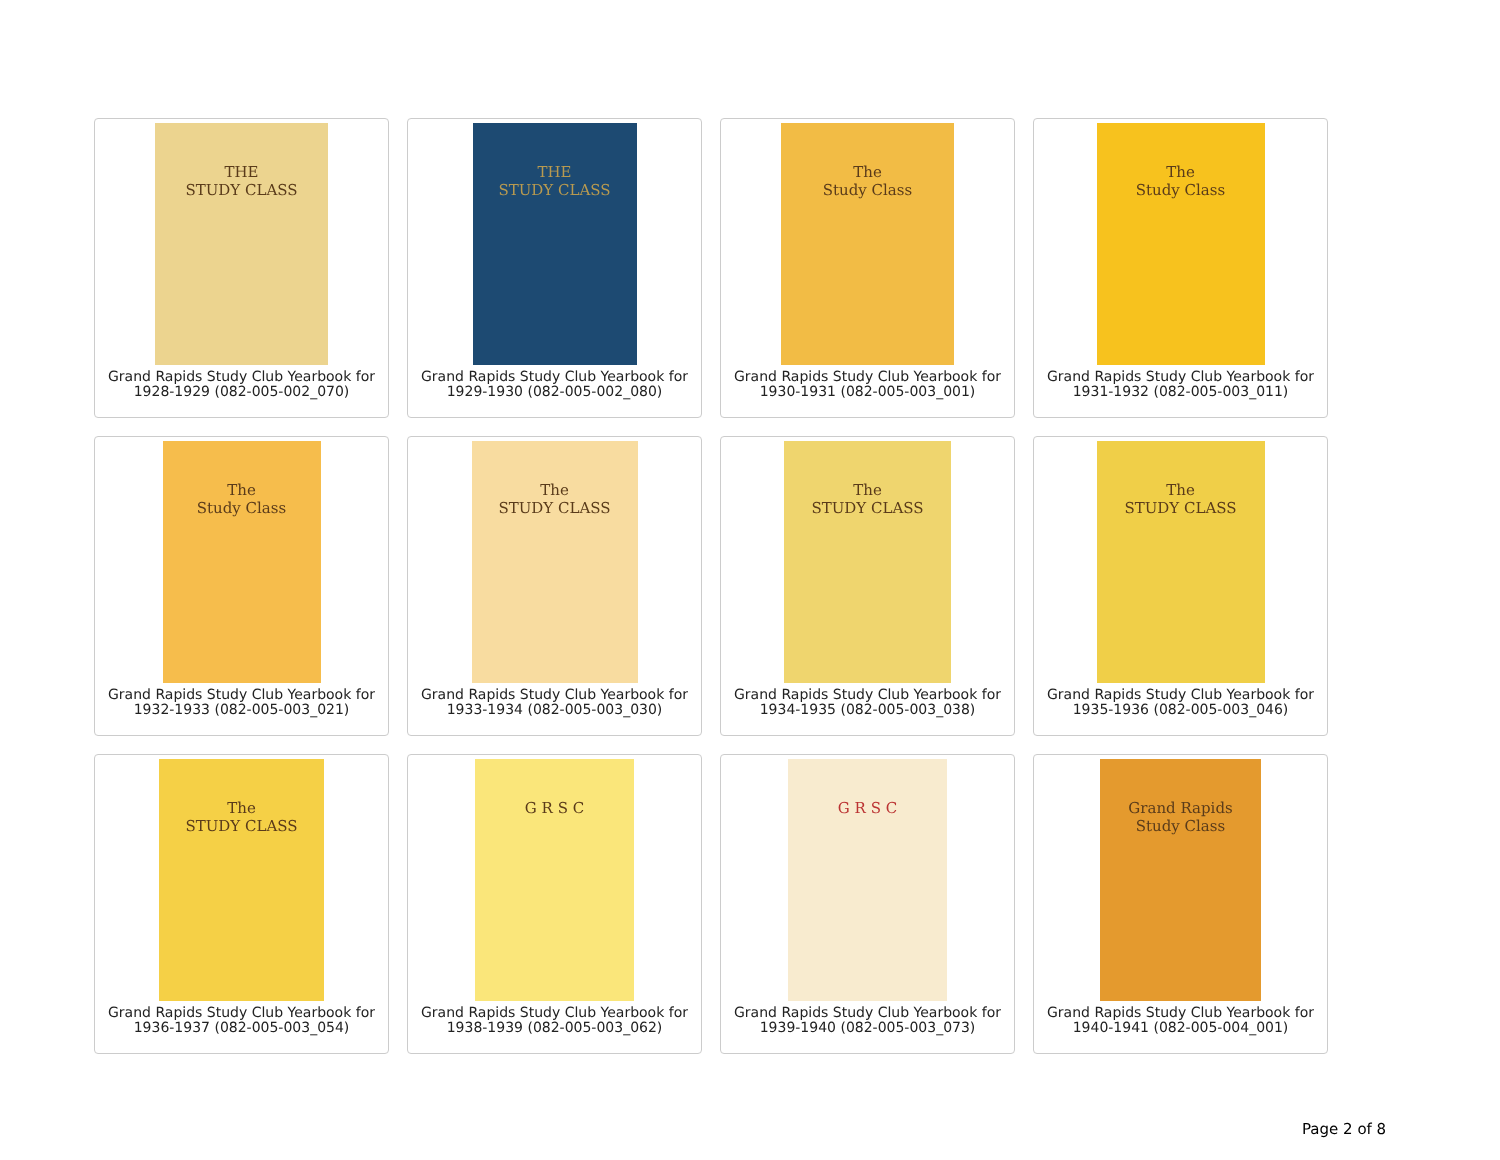THE
STUDY CLASS
Grand Rapids Study Club Yearbook for 1928-1929 (082-005-002_070)
THE
STUDY CLASS
Grand Rapids Study Club Yearbook for 1929-1930 (082-005-002_080)
The
Study Class
Grand Rapids Study Club Yearbook for 1930-1931 (082-005-003_001)
The
Study Class
Grand Rapids Study Club Yearbook for 1931-1932 (082-005-003_011)
The
Study Class
Grand Rapids Study Club Yearbook for 1932-1933 (082-005-003_021)
The
STUDY CLASS
Grand Rapids Study Club Yearbook for 1933-1934 (082-005-003_030)
The
STUDY CLASS
Grand Rapids Study Club Yearbook for 1934-1935 (082-005-003_038)
The
STUDY CLASS
Grand Rapids Study Club Yearbook for 1935-1936 (082-005-003_046)
The
STUDY CLASS
Grand Rapids Study Club Yearbook for 1936-1937 (082-005-003_054)
G R S C
Grand Rapids Study Club Yearbook for 1938-1939 (082-005-003_062)
G R S C
Grand Rapids Study Club Yearbook for 1939-1940 (082-005-003_073)
Grand Rapids
Study Class
Grand Rapids Study Club Yearbook for 1940-1941 (082-005-004_001)
Page 2 of 8